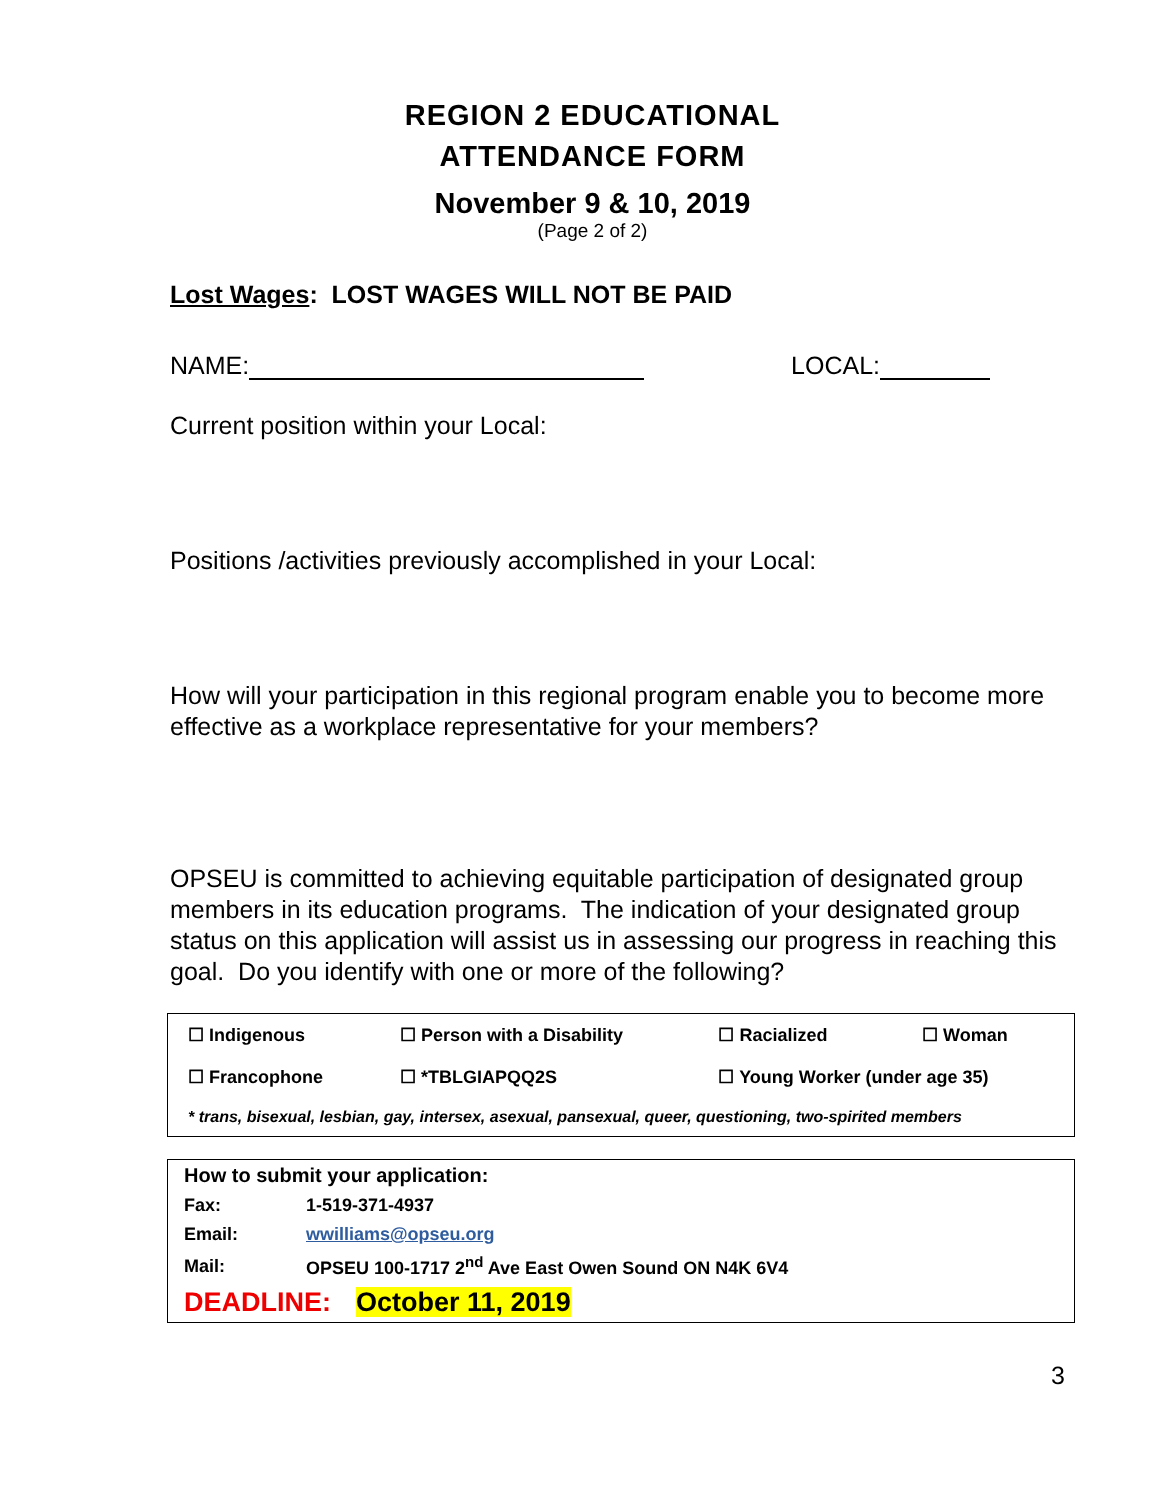REGION 2 EDUCATIONAL
ATTENDANCE FORM
November 9 & 10, 2019
(Page 2 of 2)
Lost Wages: LOST WAGES WILL NOT BE PAID
NAME: LOCAL:
Current position within your Local:
Positions /activities previously accomplished in your Local:
How will your participation in this regional program enable you to become more effective as a workplace representative for your members?
OPSEU is committed to achieving equitable participation of designated group members in its education programs. The indication of your designated group status on this application will assist us in assessing our progress in reaching this goal. Do you identify with one or more of the following?
| ☐ Indigenous | ☐ Person with a Disability | ☐ Racialized | ☐ Woman |
| ☐ Francophone | ☐ *TBLGIAPQQ2S | ☐ Young Worker (under age 35) | |
| * trans, bisexual, lesbian, gay, intersex, asexual, pansexual, queer, questioning, two-spirited members | | | |
| How to submit your application: | |
| Fax: | 1-519-371-4937 |
| Email: | wwilliams@opseu.org |
| Mail: | OPSEU 100-1717 2<sup>nd</sup> Ave East Owen Sound ON N4K 6V4 |
| DEADLINE: October 11, 2019 | |
3